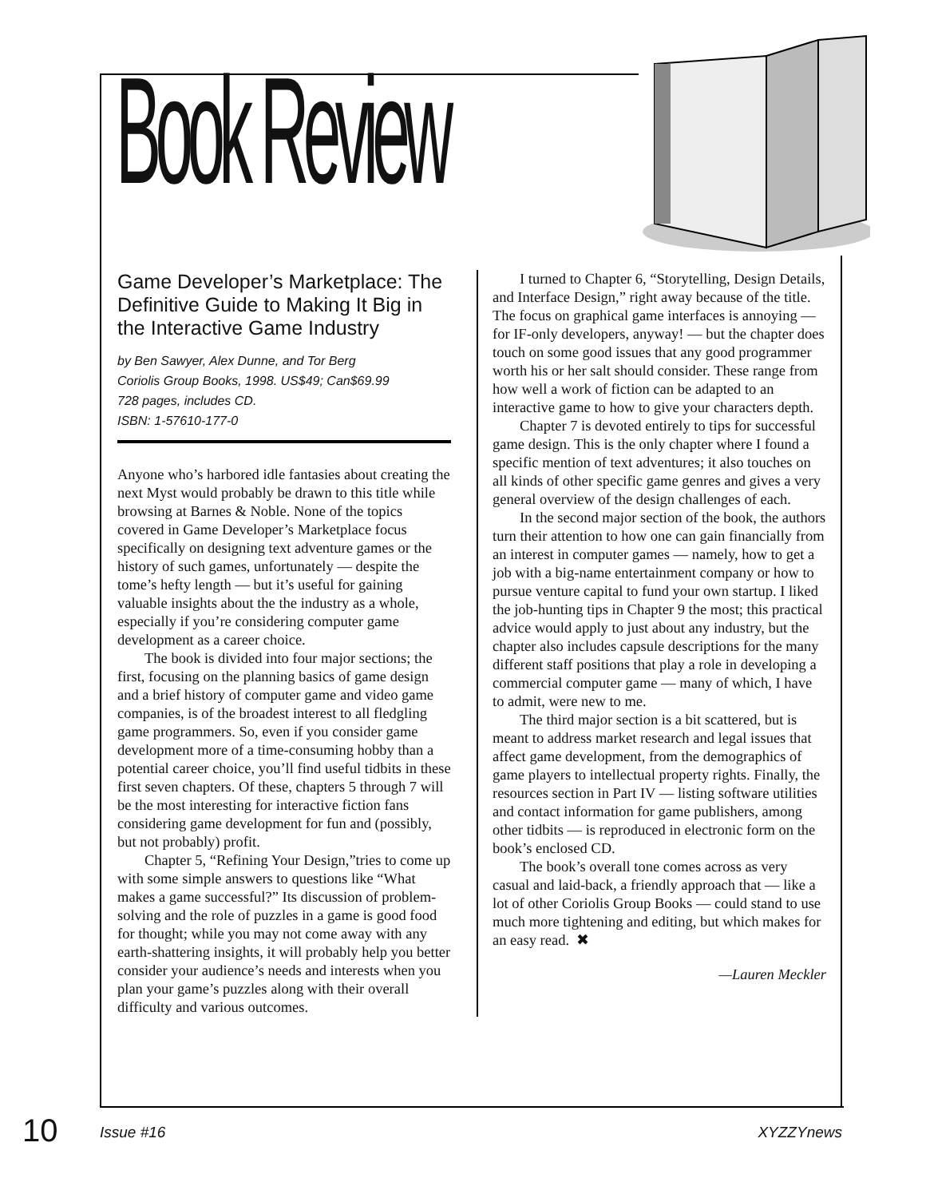Book Review
Game Developer’s Marketplace: The Definitive Guide to Making It Big in the Interactive Game Industry
by Ben Sawyer, Alex Dunne, and Tor Berg
Coriolis Group Books, 1998. US$49; Can$69.99
728 pages, includes CD.
ISBN: 1-57610-177-0
Anyone who’s harbored idle fantasies about creating the next Myst would probably be drawn to this title while browsing at Barnes & Noble. None of the topics covered in Game Developer’s Marketplace focus specifically on designing text adventure games or the history of such games, unfortunately — despite the tome’s hefty length — but it’s useful for gaining valuable insights about the the industry as a whole, especially if you’re considering computer game development as a career choice.
The book is divided into four major sections; the first, focusing on the planning basics of game design and a brief history of computer game and video game companies, is of the broadest interest to all fledgling game programmers. So, even if you consider game development more of a time-consuming hobby than a potential career choice, you’ll find useful tidbits in these first seven chapters. Of these, chapters 5 through 7 will be the most interesting for interactive fiction fans considering game development for fun and (possibly, but not probably) profit.
Chapter 5, “Refining Your Design,”tries to come up with some simple answers to questions like “What makes a game successful?” Its discussion of problem-solving and the role of puzzles in a game is good food for thought; while you may not come away with any earth-shattering insights, it will probably help you better consider your audience’s needs and interests when you plan your game’s puzzles along with their overall difficulty and various outcomes.
I turned to Chapter 6, “Storytelling, Design Details, and Interface Design,” right away because of the title. The focus on graphical game interfaces is annoying — for IF-only developers, anyway! — but the chapter does touch on some good issues that any good programmer worth his or her salt should consider. These range from how well a work of fiction can be adapted to an interactive game to how to give your characters depth.
Chapter 7 is devoted entirely to tips for successful game design. This is the only chapter where I found a specific mention of text adventures; it also touches on all kinds of other specific game genres and gives a very general overview of the design challenges of each.
In the second major section of the book, the authors turn their attention to how one can gain financially from an interest in computer games — namely, how to get a job with a big-name entertainment company or how to pursue venture capital to fund your own startup. I liked the job-hunting tips in Chapter 9 the most; this practical advice would apply to just about any industry, but the chapter also includes capsule descriptions for the many different staff positions that play a role in developing a commercial computer game — many of which, I have to admit, were new to me.
The third major section is a bit scattered, but is meant to address market research and legal issues that affect game development, from the demographics of game players to intellectual property rights. Finally, the resources section in Part IV — listing software utilities and contact information for game publishers, among other tidbits — is reproduced in electronic form on the book’s enclosed CD.
The book’s overall tone comes across as very casual and laid-back, a friendly approach that — like a lot of other Coriolis Group Books — could stand to use much more tightening and editing, but which makes for an easy read. ✖
—Lauren Meckler
10 Issue #16 XYZZYnews